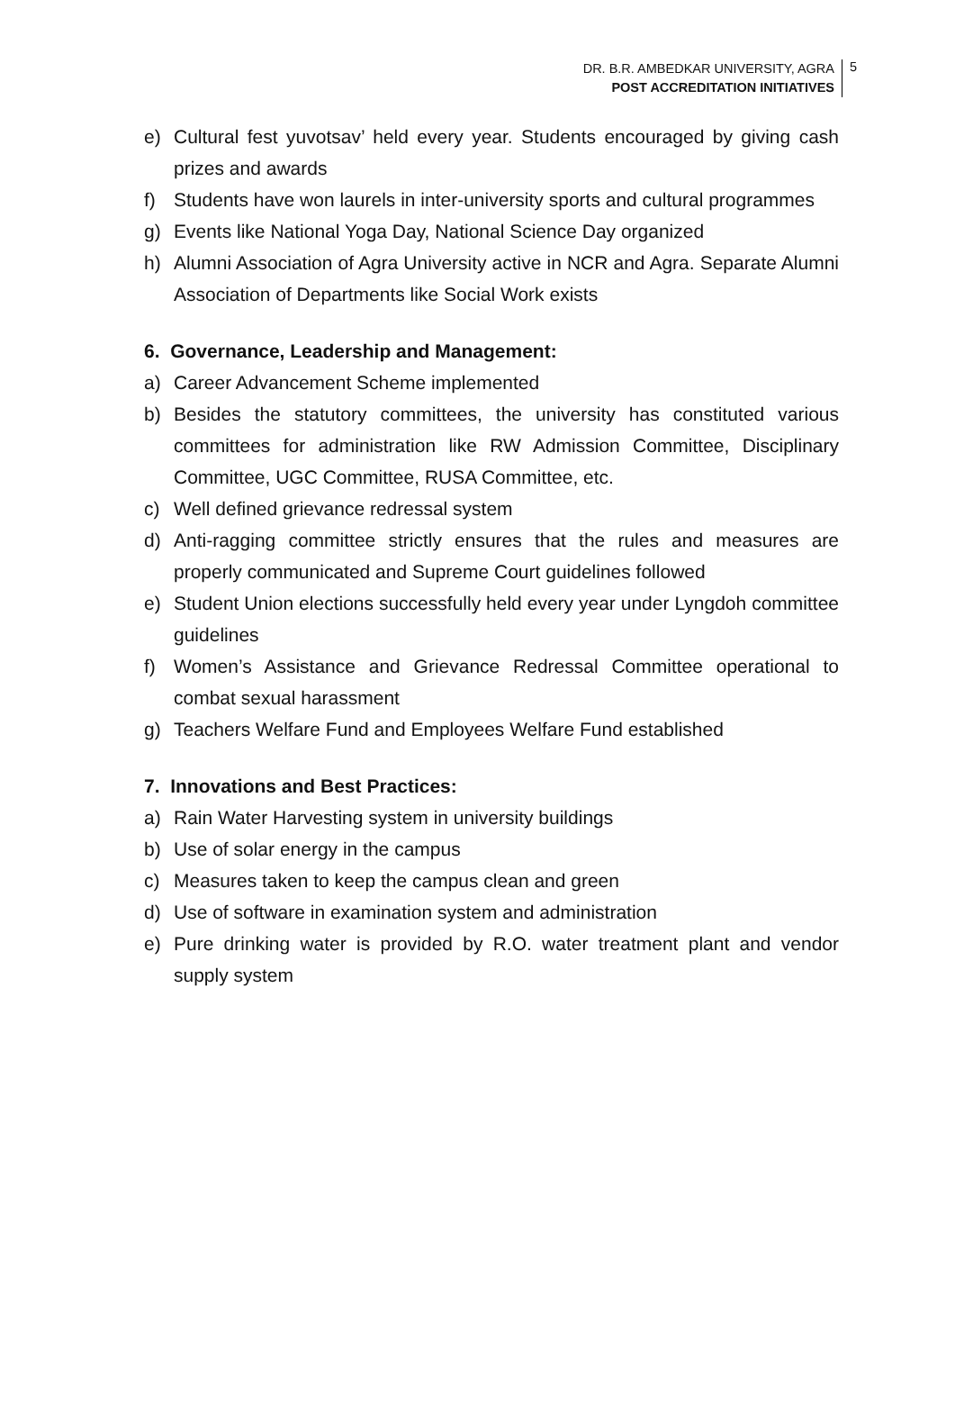DR. B.R. AMBEDKAR UNIVERSITY, AGRA
POST ACCREDITATION INITIATIVES
5
e) Cultural fest yuvotsav’ held every year. Students encouraged by giving cash prizes and awards
f) Students have won laurels in inter-university sports and cultural programmes
g) Events like National Yoga Day, National Science Day organized
h) Alumni Association of Agra University active in NCR and Agra. Separate Alumni Association of Departments like Social Work exists
6. Governance, Leadership and Management:
a) Career Advancement Scheme implemented
b) Besides the statutory committees, the university has constituted various committees for administration like RW Admission Committee, Disciplinary Committee, UGC Committee, RUSA Committee, etc.
c) Well defined grievance redressal system
d) Anti-ragging committee strictly ensures that the rules and measures are properly communicated and Supreme Court guidelines followed
e) Student Union elections successfully held every year under Lyngdoh committee guidelines
f) Women’s Assistance and Grievance Redressal Committee operational to combat sexual harassment
g) Teachers Welfare Fund and Employees Welfare Fund established
7. Innovations and Best Practices:
a) Rain Water Harvesting system in university buildings
b) Use of solar energy in the campus
c) Measures taken to keep the campus clean and green
d) Use of software in examination system and administration
e) Pure drinking water is provided by R.O. water treatment plant and vendor supply system